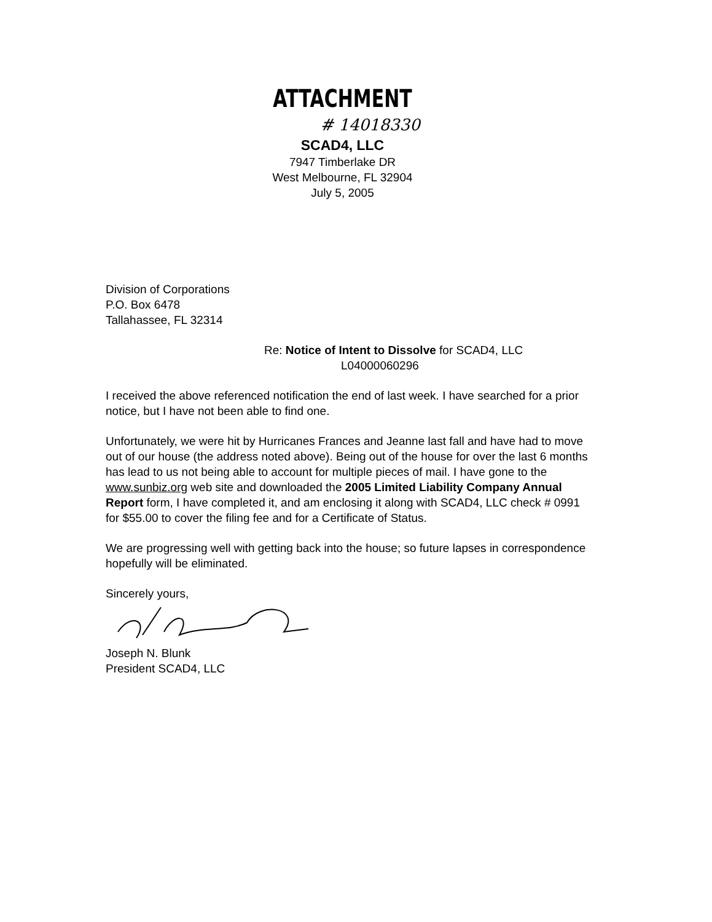ATTACHMENT
# 14018330
SCAD4, LLC
7947 Timberlake DR
West Melbourne, FL 32904
July 5, 2005
Division of Corporations
P.O. Box 6478
Tallahassee, FL 32314
Re: Notice of Intent to Dissolve for SCAD4, LLC
L04000060296
I received the above referenced notification the end of last week. I have searched for a prior notice, but I have not been able to find one.
Unfortunately, we were hit by Hurricanes Frances and Jeanne last fall and have had to move out of our house (the address noted above). Being out of the house for over the last 6 months has lead to us not being able to account for multiple pieces of mail. I have gone to the www.sunbiz.org web site and downloaded the 2005 Limited Liability Company Annual Report form, I have completed it, and am enclosing it along with SCAD4, LLC check # 0991 for $55.00 to cover the filing fee and for a Certificate of Status.
We are progressing well with getting back into the house; so future lapses in correspondence hopefully will be eliminated.
Sincerely yours,
Joseph N. Blunk
President SCAD4, LLC